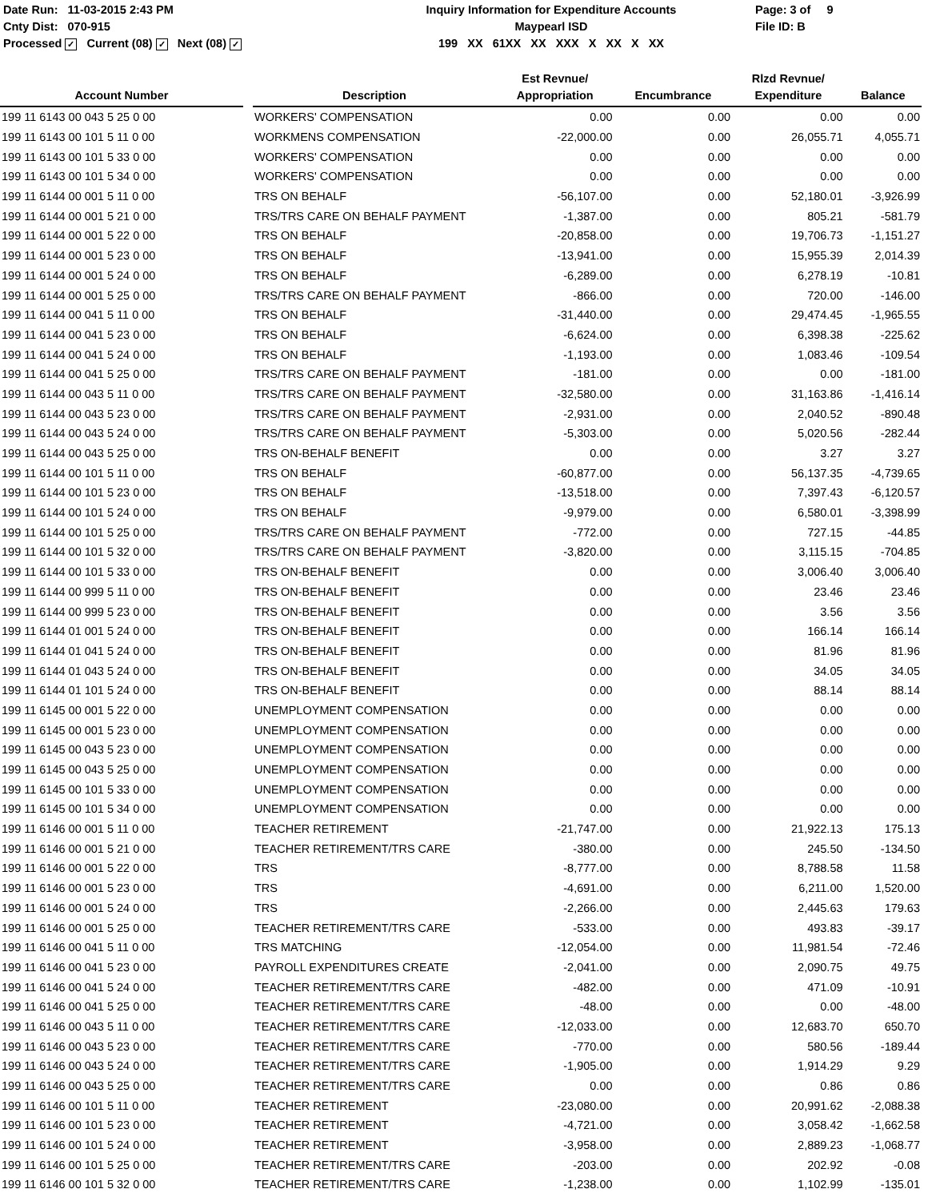Date Run: 11-03-2015 2:43 PM
Cnty Dist: 070-915
Processed ✓ Current (08) ✓ Next (08) ✓
Inquiry Information for Expenditure Accounts
Maypearl ISD
199 XX 61XX XX XXX X XX X XX
Page: 3 of 9
File ID: B
| Account Number | | Description | Est Revnue/ Appropriation | Encumbrance | Rlzd Revnue/ Expenditure | Balance |
| --- | --- | --- | --- | --- | --- | --- |
| 199 11 6143 00 043 5 25 0 00 | | WORKERS' COMPENSATION | 0.00 | 0.00 | 0.00 | 0.00 |
| 199 11 6143 00 101 5 11 0 00 | | WORKMENS COMPENSATION | -22,000.00 | 0.00 | 26,055.71 | 4,055.71 |
| 199 11 6143 00 101 5 33 0 00 | | WORKERS' COMPENSATION | 0.00 | 0.00 | 0.00 | 0.00 |
| 199 11 6143 00 101 5 34 0 00 | | WORKERS' COMPENSATION | 0.00 | 0.00 | 0.00 | 0.00 |
| 199 11 6144 00 001 5 11 0 00 | | TRS ON BEHALF | -56,107.00 | 0.00 | 52,180.01 | -3,926.99 |
| 199 11 6144 00 001 5 21 0 00 | | TRS/TRS CARE ON BEHALF PAYMENT | -1,387.00 | 0.00 | 805.21 | -581.79 |
| 199 11 6144 00 001 5 22 0 00 | | TRS ON BEHALF | -20,858.00 | 0.00 | 19,706.73 | -1,151.27 |
| 199 11 6144 00 001 5 23 0 00 | | TRS ON BEHALF | -13,941.00 | 0.00 | 15,955.39 | 2,014.39 |
| 199 11 6144 00 001 5 24 0 00 | | TRS ON BEHALF | -6,289.00 | 0.00 | 6,278.19 | -10.81 |
| 199 11 6144 00 001 5 25 0 00 | | TRS/TRS CARE ON BEHALF PAYMENT | -866.00 | 0.00 | 720.00 | -146.00 |
| 199 11 6144 00 041 5 11 0 00 | | TRS ON BEHALF | -31,440.00 | 0.00 | 29,474.45 | -1,965.55 |
| 199 11 6144 00 041 5 23 0 00 | | TRS ON BEHALF | -6,624.00 | 0.00 | 6,398.38 | -225.62 |
| 199 11 6144 00 041 5 24 0 00 | | TRS ON BEHALF | -1,193.00 | 0.00 | 1,083.46 | -109.54 |
| 199 11 6144 00 041 5 25 0 00 | | TRS/TRS CARE ON BEHALF PAYMENT | -181.00 | 0.00 | 0.00 | -181.00 |
| 199 11 6144 00 043 5 11 0 00 | | TRS/TRS CARE ON BEHALF PAYMENT | -32,580.00 | 0.00 | 31,163.86 | -1,416.14 |
| 199 11 6144 00 043 5 23 0 00 | | TRS/TRS CARE ON BEHALF PAYMENT | -2,931.00 | 0.00 | 2,040.52 | -890.48 |
| 199 11 6144 00 043 5 24 0 00 | | TRS/TRS CARE ON BEHALF PAYMENT | -5,303.00 | 0.00 | 5,020.56 | -282.44 |
| 199 11 6144 00 043 5 25 0 00 | | TRS ON-BEHALF BENEFIT | 0.00 | 0.00 | 3.27 | 3.27 |
| 199 11 6144 00 101 5 11 0 00 | | TRS ON BEHALF | -60,877.00 | 0.00 | 56,137.35 | -4,739.65 |
| 199 11 6144 00 101 5 23 0 00 | | TRS ON BEHALF | -13,518.00 | 0.00 | 7,397.43 | -6,120.57 |
| 199 11 6144 00 101 5 24 0 00 | | TRS ON BEHALF | -9,979.00 | 0.00 | 6,580.01 | -3,398.99 |
| 199 11 6144 00 101 5 25 0 00 | | TRS/TRS CARE ON BEHALF PAYMENT | -772.00 | 0.00 | 727.15 | -44.85 |
| 199 11 6144 00 101 5 32 0 00 | | TRS/TRS CARE ON BEHALF PAYMENT | -3,820.00 | 0.00 | 3,115.15 | -704.85 |
| 199 11 6144 00 101 5 33 0 00 | | TRS ON-BEHALF BENEFIT | 0.00 | 0.00 | 3,006.40 | 3,006.40 |
| 199 11 6144 00 999 5 11 0 00 | | TRS ON-BEHALF BENEFIT | 0.00 | 0.00 | 23.46 | 23.46 |
| 199 11 6144 00 999 5 23 0 00 | | TRS ON-BEHALF BENEFIT | 0.00 | 0.00 | 3.56 | 3.56 |
| 199 11 6144 01 001 5 24 0 00 | | TRS ON-BEHALF BENEFIT | 0.00 | 0.00 | 166.14 | 166.14 |
| 199 11 6144 01 041 5 24 0 00 | | TRS ON-BEHALF BENEFIT | 0.00 | 0.00 | 81.96 | 81.96 |
| 199 11 6144 01 043 5 24 0 00 | | TRS ON-BEHALF BENEFIT | 0.00 | 0.00 | 34.05 | 34.05 |
| 199 11 6144 01 101 5 24 0 00 | | TRS ON-BEHALF BENEFIT | 0.00 | 0.00 | 88.14 | 88.14 |
| 199 11 6145 00 001 5 22 0 00 | | UNEMPLOYMENT COMPENSATION | 0.00 | 0.00 | 0.00 | 0.00 |
| 199 11 6145 00 001 5 23 0 00 | | UNEMPLOYMENT COMPENSATION | 0.00 | 0.00 | 0.00 | 0.00 |
| 199 11 6145 00 043 5 23 0 00 | | UNEMPLOYMENT COMPENSATION | 0.00 | 0.00 | 0.00 | 0.00 |
| 199 11 6145 00 043 5 25 0 00 | | UNEMPLOYMENT COMPENSATION | 0.00 | 0.00 | 0.00 | 0.00 |
| 199 11 6145 00 101 5 33 0 00 | | UNEMPLOYMENT COMPENSATION | 0.00 | 0.00 | 0.00 | 0.00 |
| 199 11 6145 00 101 5 34 0 00 | | UNEMPLOYMENT COMPENSATION | 0.00 | 0.00 | 0.00 | 0.00 |
| 199 11 6146 00 001 5 11 0 00 | | TEACHER RETIREMENT | -21,747.00 | 0.00 | 21,922.13 | 175.13 |
| 199 11 6146 00 001 5 21 0 00 | | TEACHER RETIREMENT/TRS CARE | -380.00 | 0.00 | 245.50 | -134.50 |
| 199 11 6146 00 001 5 22 0 00 | | TRS | -8,777.00 | 0.00 | 8,788.58 | 11.58 |
| 199 11 6146 00 001 5 23 0 00 | | TRS | -4,691.00 | 0.00 | 6,211.00 | 1,520.00 |
| 199 11 6146 00 001 5 24 0 00 | | TRS | -2,266.00 | 0.00 | 2,445.63 | 179.63 |
| 199 11 6146 00 001 5 25 0 00 | | TEACHER RETIREMENT/TRS CARE | -533.00 | 0.00 | 493.83 | -39.17 |
| 199 11 6146 00 041 5 11 0 00 | | TRS MATCHING | -12,054.00 | 0.00 | 11,981.54 | -72.46 |
| 199 11 6146 00 041 5 23 0 00 | | PAYROLL EXPENDITURES CREATE | -2,041.00 | 0.00 | 2,090.75 | 49.75 |
| 199 11 6146 00 041 5 24 0 00 | | TEACHER RETIREMENT/TRS CARE | -482.00 | 0.00 | 471.09 | -10.91 |
| 199 11 6146 00 041 5 25 0 00 | | TEACHER RETIREMENT/TRS CARE | -48.00 | 0.00 | 0.00 | -48.00 |
| 199 11 6146 00 043 5 11 0 00 | | TEACHER RETIREMENT/TRS CARE | -12,033.00 | 0.00 | 12,683.70 | 650.70 |
| 199 11 6146 00 043 5 23 0 00 | | TEACHER RETIREMENT/TRS CARE | -770.00 | 0.00 | 580.56 | -189.44 |
| 199 11 6146 00 043 5 24 0 00 | | TEACHER RETIREMENT/TRS CARE | -1,905.00 | 0.00 | 1,914.29 | 9.29 |
| 199 11 6146 00 043 5 25 0 00 | | TEACHER RETIREMENT/TRS CARE | 0.00 | 0.00 | 0.86 | 0.86 |
| 199 11 6146 00 101 5 11 0 00 | | TEACHER RETIREMENT | -23,080.00 | 0.00 | 20,991.62 | -2,088.38 |
| 199 11 6146 00 101 5 23 0 00 | | TEACHER RETIREMENT | -4,721.00 | 0.00 | 3,058.42 | -1,662.58 |
| 199 11 6146 00 101 5 24 0 00 | | TEACHER RETIREMENT | -3,958.00 | 0.00 | 2,889.23 | -1,068.77 |
| 199 11 6146 00 101 5 25 0 00 | | TEACHER RETIREMENT/TRS CARE | -203.00 | 0.00 | 202.92 | -0.08 |
| 199 11 6146 00 101 5 32 0 00 | | TEACHER RETIREMENT/TRS CARE | -1,238.00 | 0.00 | 1,102.99 | -135.01 |